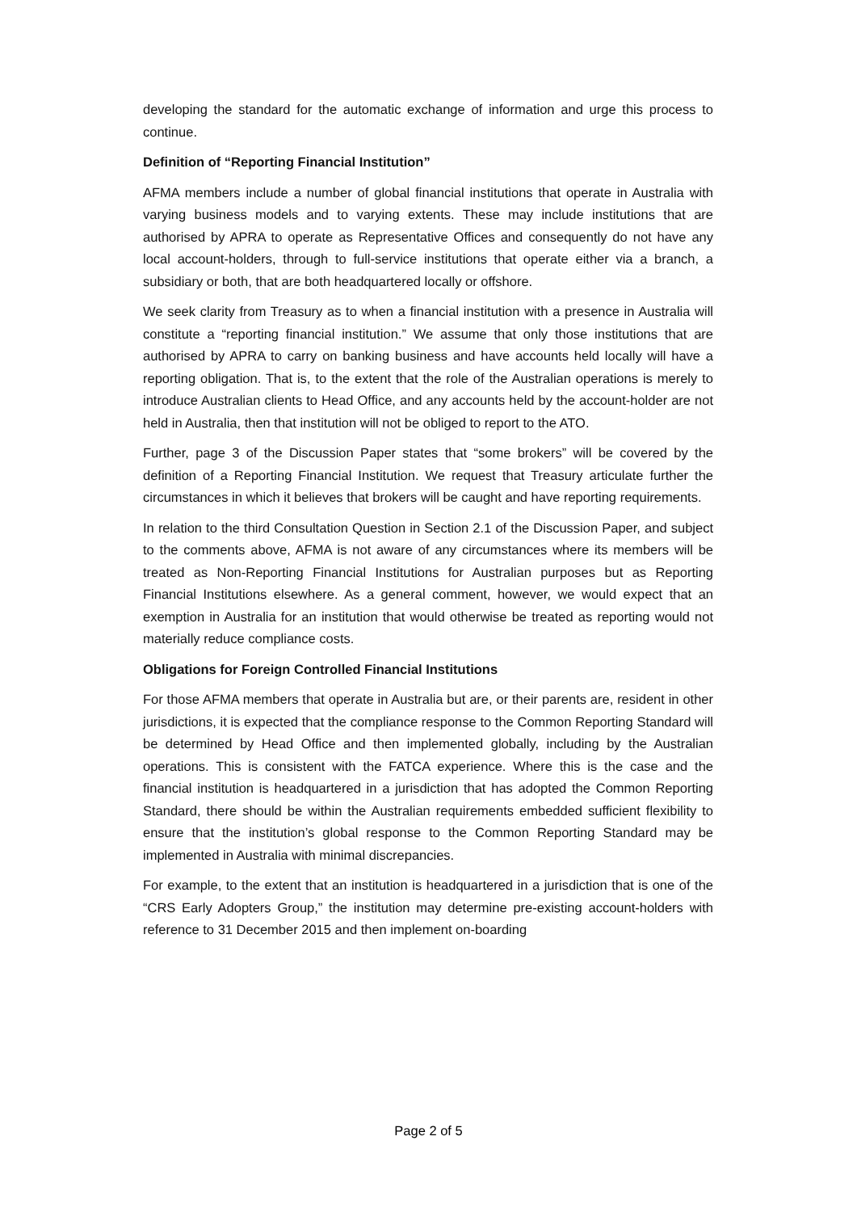developing the standard for the automatic exchange of information and urge this process to continue.
Definition of “Reporting Financial Institution”
AFMA members include a number of global financial institutions that operate in Australia with varying business models and to varying extents. These may include institutions that are authorised by APRA to operate as Representative Offices and consequently do not have any local account-holders, through to full-service institutions that operate either via a branch, a subsidiary or both, that are both headquartered locally or offshore.
We seek clarity from Treasury as to when a financial institution with a presence in Australia will constitute a “reporting financial institution.” We assume that only those institutions that are authorised by APRA to carry on banking business and have accounts held locally will have a reporting obligation. That is, to the extent that the role of the Australian operations is merely to introduce Australian clients to Head Office, and any accounts held by the account-holder are not held in Australia, then that institution will not be obliged to report to the ATO.
Further, page 3 of the Discussion Paper states that “some brokers” will be covered by the definition of a Reporting Financial Institution. We request that Treasury articulate further the circumstances in which it believes that brokers will be caught and have reporting requirements.
In relation to the third Consultation Question in Section 2.1 of the Discussion Paper, and subject to the comments above, AFMA is not aware of any circumstances where its members will be treated as Non-Reporting Financial Institutions for Australian purposes but as Reporting Financial Institutions elsewhere. As a general comment, however, we would expect that an exemption in Australia for an institution that would otherwise be treated as reporting would not materially reduce compliance costs.
Obligations for Foreign Controlled Financial Institutions
For those AFMA members that operate in Australia but are, or their parents are, resident in other jurisdictions, it is expected that the compliance response to the Common Reporting Standard will be determined by Head Office and then implemented globally, including by the Australian operations. This is consistent with the FATCA experience. Where this is the case and the financial institution is headquartered in a jurisdiction that has adopted the Common Reporting Standard, there should be within the Australian requirements embedded sufficient flexibility to ensure that the institution’s global response to the Common Reporting Standard may be implemented in Australia with minimal discrepancies.
For example, to the extent that an institution is headquartered in a jurisdiction that is one of the “CRS Early Adopters Group,” the institution may determine pre-existing account-holders with reference to 31 December 2015 and then implement on-boarding
Page 2 of 5